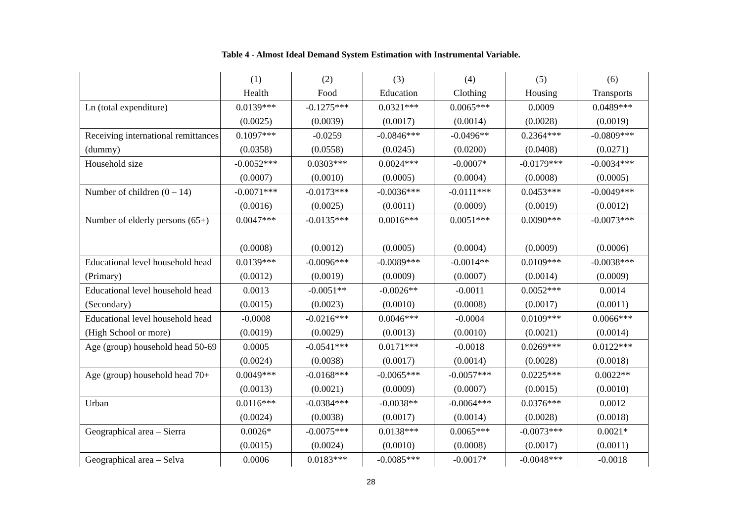Table 4 - Almost Ideal Demand System Estimation with Instrumental Variable.
| | (1) Health | (2) Food | (3) Education | (4) Clothing | (5) Housing | (6) Transports |
| --- | --- | --- | --- | --- | --- | --- |
| Ln (total expenditure) | 0.0139*** (0.0025) | -0.1275*** (0.0039) | 0.0321*** (0.0017) | 0.0065*** (0.0014) | 0.0009 (0.0028) | 0.0489*** (0.0019) |
| Receiving international remittances (dummy) | 0.1097*** (0.0358) | -0.0259 (0.0558) | -0.0846*** (0.0245) | -0.0496** (0.0200) | 0.2364*** (0.0408) | -0.0809*** (0.0271) |
| Household size | -0.0052*** (0.0007) | 0.0303*** (0.0010) | 0.0024*** (0.0005) | -0.0007* (0.0004) | -0.0179*** (0.0008) | -0.0034*** (0.0005) |
| Number of children (0 – 14) | -0.0071*** (0.0016) | -0.0173*** (0.0025) | -0.0036*** (0.0011) | -0.0111*** (0.0009) | 0.0453*** (0.0019) | -0.0049*** (0.0012) |
| Number of elderly persons (65+) | 0.0047*** (0.0008) | -0.0135*** (0.0012) | 0.0016*** (0.0005) | 0.0051*** (0.0004) | 0.0090*** (0.0009) | -0.0073*** (0.0006) |
| Educational level household head (Primary) | 0.0139*** (0.0012) | -0.0096*** (0.0019) | -0.0089*** (0.0009) | -0.0014** (0.0007) | 0.0109*** (0.0014) | -0.0038*** (0.0009) |
| Educational level household head (Secondary) | 0.0013 (0.0015) | -0.0051** (0.0023) | -0.0026** (0.0010) | -0.0011 (0.0008) | 0.0052*** (0.0017) | 0.0014 (0.0011) |
| Educational level household head (High School or more) | -0.0008 (0.0019) | -0.0216*** (0.0029) | 0.0046*** (0.0013) | -0.0004 (0.0010) | 0.0109*** (0.0021) | 0.0066*** (0.0014) |
| Age (group) household head 50-69 | 0.0005 (0.0024) | -0.0541*** (0.0038) | 0.0171*** (0.0017) | -0.0018 (0.0014) | 0.0269*** (0.0028) | 0.0122*** (0.0018) |
| Age (group) household head 70+ | 0.0049*** (0.0013) | -0.0168*** (0.0021) | -0.0065*** (0.0009) | -0.0057*** (0.0007) | 0.0225*** (0.0015) | 0.0022** (0.0010) |
| Urban | 0.0116*** (0.0024) | -0.0384*** (0.0038) | -0.0038** (0.0017) | -0.0064*** (0.0014) | 0.0376*** (0.0028) | 0.0012 (0.0018) |
| Geographical area – Sierra | 0.0026* (0.0015) | -0.0075*** (0.0024) | 0.0138*** (0.0010) | 0.0065*** (0.0008) | -0.0073*** (0.0017) | 0.0021* (0.0011) |
| Geographical area – Selva | 0.0006 | 0.0183*** | -0.0085*** | -0.0017* | -0.0048*** | -0.0018 |
28